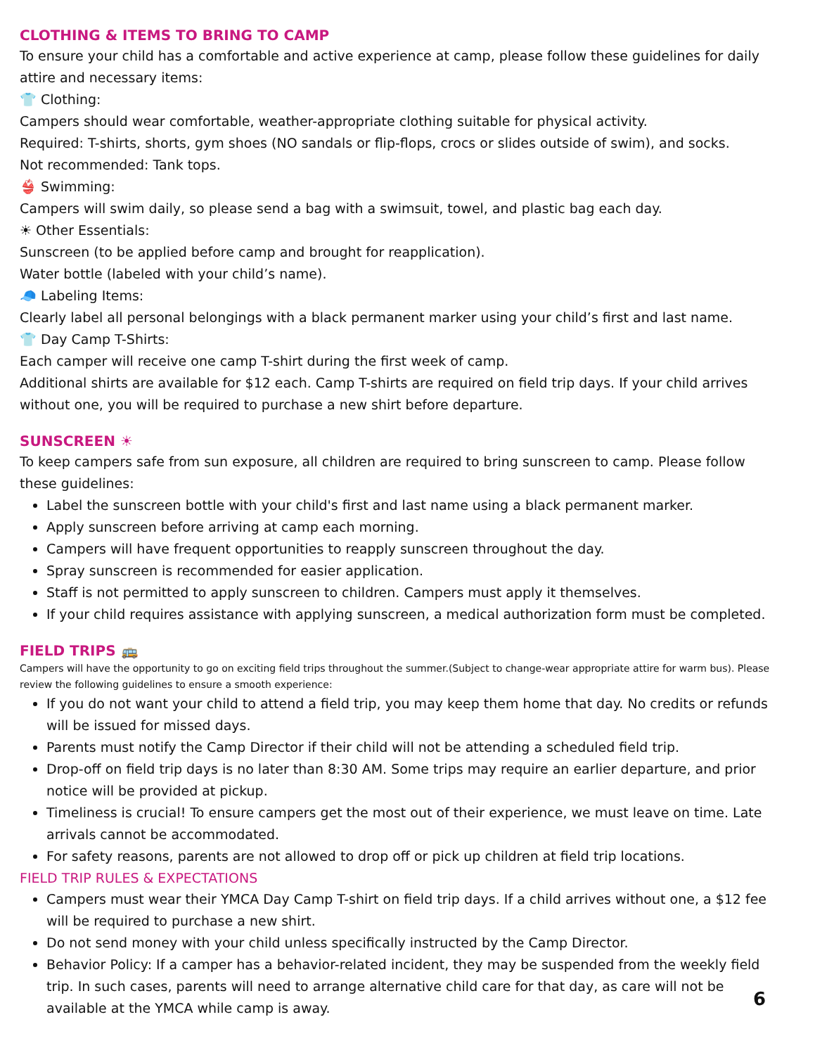CLOTHING & ITEMS TO BRING TO CAMP
To ensure your child has a comfortable and active experience at camp, please follow these guidelines for daily attire and necessary items:
👕 Clothing:
Campers should wear comfortable, weather-appropriate clothing suitable for physical activity.
Required: T-shirts, shorts, gym shoes (NO sandals or flip-flops, crocs or slides outside of swim), and socks.
Not recommended: Tank tops.
👙 Swimming:
Campers will swim daily, so please send a bag with a swimsuit, towel, and plastic bag each day.
☀ Other Essentials:
Sunscreen (to be applied before camp and brought for reapplication).
Water bottle (labeled with your child’s name).
🧢 Labeling Items:
Clearly label all personal belongings with a black permanent marker using your child’s first and last name.
👕 Day Camp T-Shirts:
Each camper will receive one camp T-shirt during the first week of camp.
Additional shirts are available for $12 each. Camp T-shirts are required on field trip days. If your child arrives without one, you will be required to purchase a new shirt before departure.
SUNSCREEN ☀
To keep campers safe from sun exposure, all children are required to bring sunscreen to camp. Please follow these guidelines:
Label the sunscreen bottle with your child's first and last name using a black permanent marker.
Apply sunscreen before arriving at camp each morning.
Campers will have frequent opportunities to reapply sunscreen throughout the day.
Spray sunscreen is recommended for easier application.
Staff is not permitted to apply sunscreen to children. Campers must apply it themselves.
If your child requires assistance with applying sunscreen, a medical authorization form must be completed.
FIELD TRIPS 🚌
Campers will have the opportunity to go on exciting field trips throughout the summer.(Subject to change-wear appropriate attire for warm bus). Please review the following guidelines to ensure a smooth experience:
If you do not want your child to attend a field trip, you may keep them home that day. No credits or refunds will be issued for missed days.
Parents must notify the Camp Director if their child will not be attending a scheduled field trip.
Drop-off on field trip days is no later than 8:30 AM. Some trips may require an earlier departure, and prior notice will be provided at pickup.
Timeliness is crucial! To ensure campers get the most out of their experience, we must leave on time. Late arrivals cannot be accommodated.
For safety reasons, parents are not allowed to drop off or pick up children at field trip locations.
FIELD TRIP RULES & EXPECTATIONS
Campers must wear their YMCA Day Camp T-shirt on field trip days. If a child arrives without one, a $12 fee will be required to purchase a new shirt.
Do not send money with your child unless specifically instructed by the Camp Director.
Behavior Policy: If a camper has a behavior-related incident, they may be suspended from the weekly field trip. In such cases, parents will need to arrange alternative child care for that day, as care will not be available at the YMCA while camp is away.
6